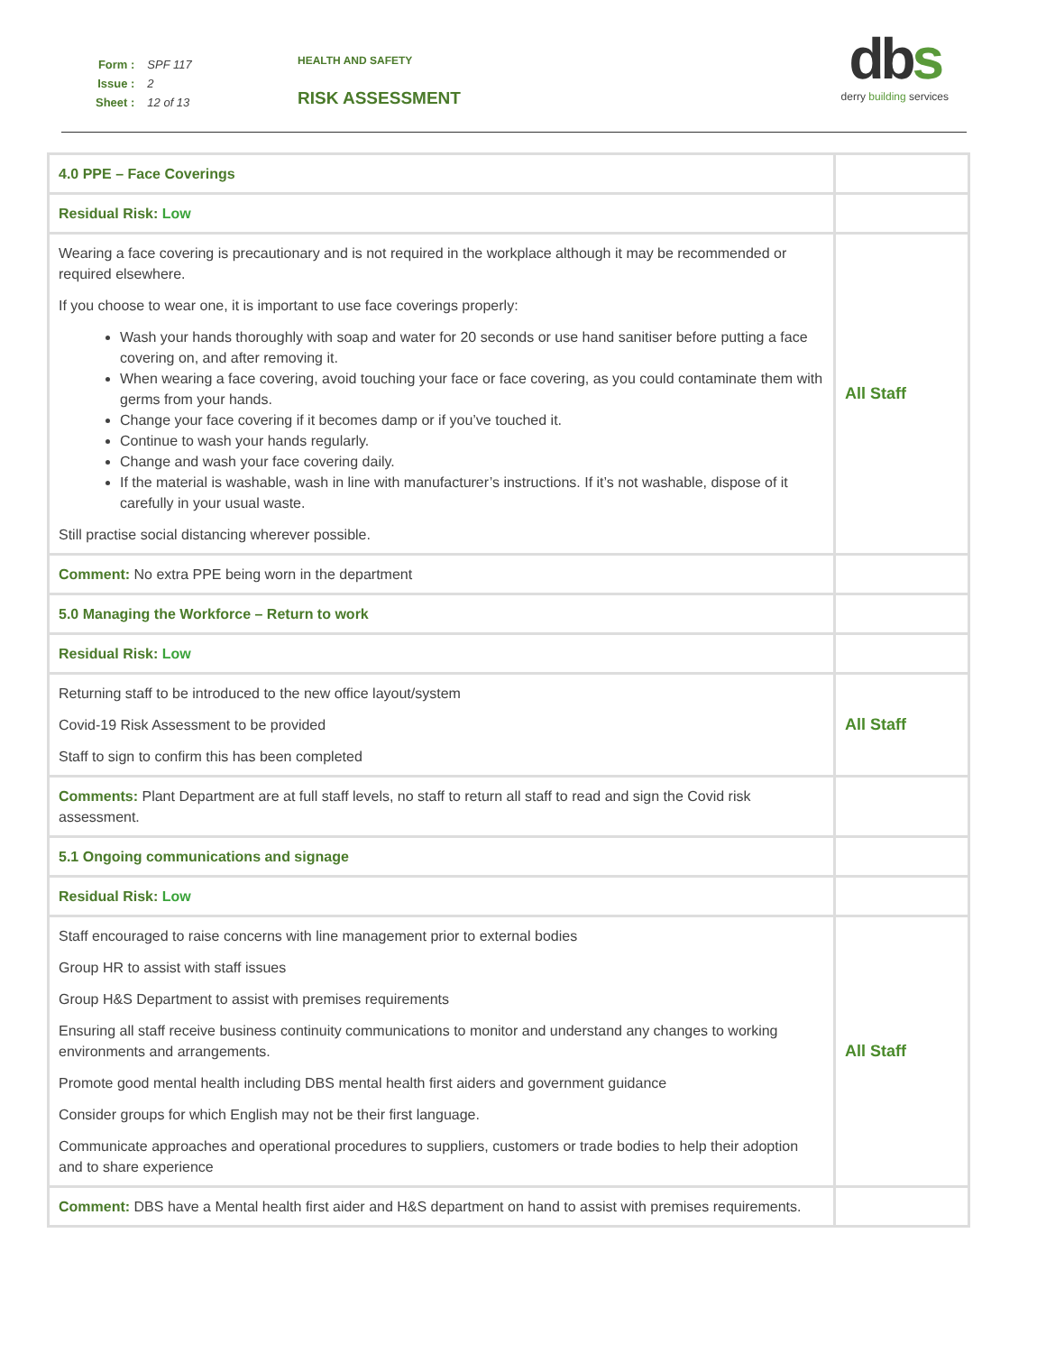| Form : | SPF 117 |
| Issue : | 2 |
| Sheet : | 12 of 13 |
HEALTH AND SAFETY
RISK ASSESSMENT
dbs
derry building services
| 4.0 PPE – Face Coverings | |
| Residual Risk: Low | |
| Wearing a face covering is precautionary and is not required in the workplace although it may be recommended or required elsewhere. If you choose to wear one, it is important to use face coverings properly: Wash your hands thoroughly with soap and water for 20 seconds or use hand sanitiser before putting a face covering on, and after removing it. When wearing a face covering, avoid touching your face or face covering, as you could contaminate them with germs from your hands. Change your face covering if it becomes damp or if you’ve touched it. Continue to wash your hands regularly. Change and wash your face covering daily. If the material is washable, wash in line with manufacturer’s instructions. If it’s not washable, dispose of it carefully in your usual waste. Still practise social distancing wherever possible. | All Staff |
| Comment: No extra PPE being worn in the department | |
| 5.0 Managing the Workforce – Return to work | |
| Residual Risk: Low | |
| Returning staff to be introduced to the new office layout/system Covid-19 Risk Assessment to be provided Staff to sign to confirm this has been completed | All Staff |
| Comments: Plant Department are at full staff levels, no staff to return all staff to read and sign the Covid risk assessment. | |
| 5.1 Ongoing communications and signage | |
| Residual Risk: Low | |
| Staff encouraged to raise concerns with line management prior to external bodies Group HR to assist with staff issues Group H&S Department to assist with premises requirements Ensuring all staff receive business continuity communications to monitor and understand any changes to working environments and arrangements. Promote good mental health including DBS mental health first aiders and government guidance Consider groups for which English may not be their first language. Communicate approaches and operational procedures to suppliers, customers or trade bodies to help their adoption and to share experience | All Staff |
| Comment: DBS have a Mental health first aider and H&S department on hand to assist with premises requirements. | |